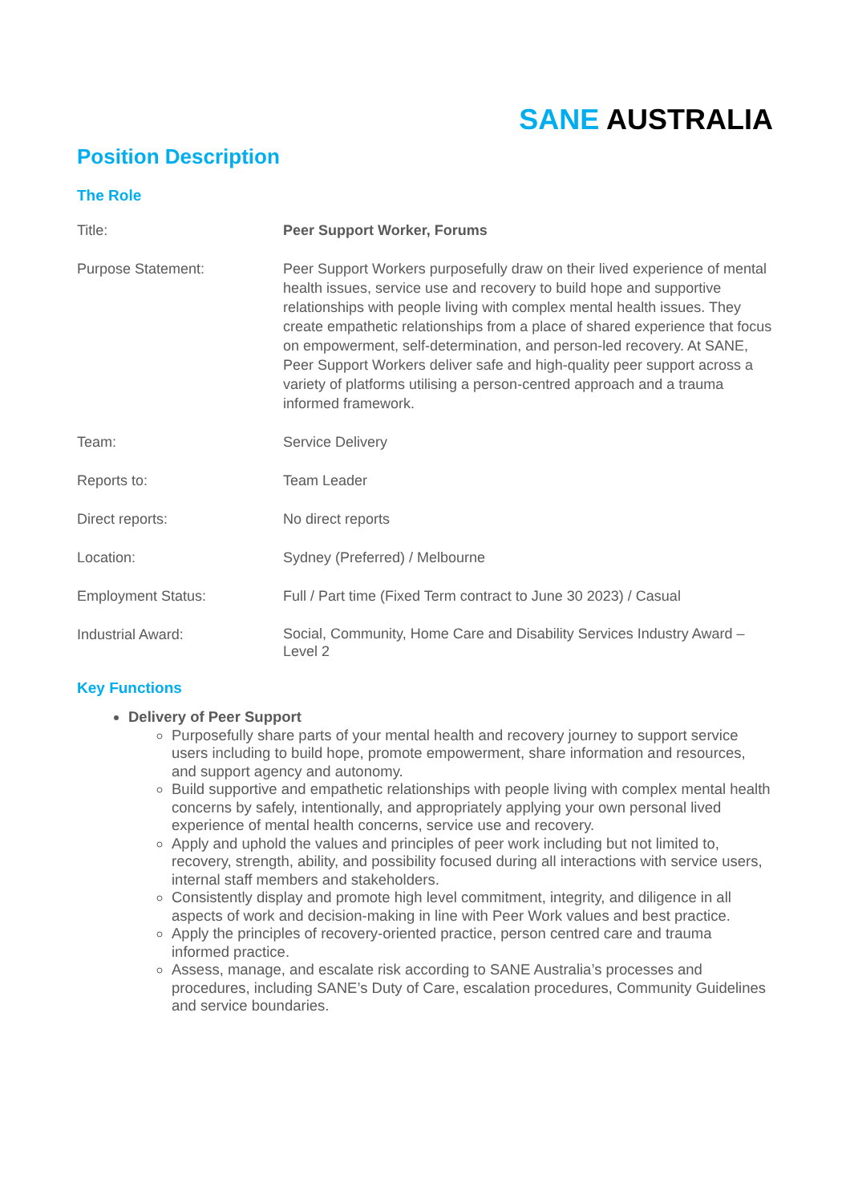SANE AUSTRALIA
Position Description
The Role
| Title: | Peer Support Worker, Forums |
| Purpose Statement: | Peer Support Workers purposefully draw on their lived experience of mental health issues, service use and recovery to build hope and supportive relationships with people living with complex mental health issues. They create empathetic relationships from a place of shared experience that focus on empowerment, self-determination, and person-led recovery. At SANE, Peer Support Workers deliver safe and high-quality peer support across a variety of platforms utilising a person-centred approach and a trauma informed framework. |
| Team: | Service Delivery |
| Reports to: | Team Leader |
| Direct reports: | No direct reports |
| Location: | Sydney (Preferred) / Melbourne |
| Employment Status: | Full / Part time (Fixed Term contract to June 30 2023) / Casual |
| Industrial Award: | Social, Community, Home Care and Disability Services Industry Award – Level 2 |
Key Functions
Delivery of Peer Support
Purposefully share parts of your mental health and recovery journey to support service users including to build hope, promote empowerment, share information and resources, and support agency and autonomy.
Build supportive and empathetic relationships with people living with complex mental health concerns by safely, intentionally, and appropriately applying your own personal lived experience of mental health concerns, service use and recovery.
Apply and uphold the values and principles of peer work including but not limited to, recovery, strength, ability, and possibility focused during all interactions with service users, internal staff members and stakeholders.
Consistently display and promote high level commitment, integrity, and diligence in all aspects of work and decision-making in line with Peer Work values and best practice.
Apply the principles of recovery-oriented practice, person centred care and trauma informed practice.
Assess, manage, and escalate risk according to SANE Australia’s processes and procedures, including SANE’s Duty of Care, escalation procedures, Community Guidelines and service boundaries.